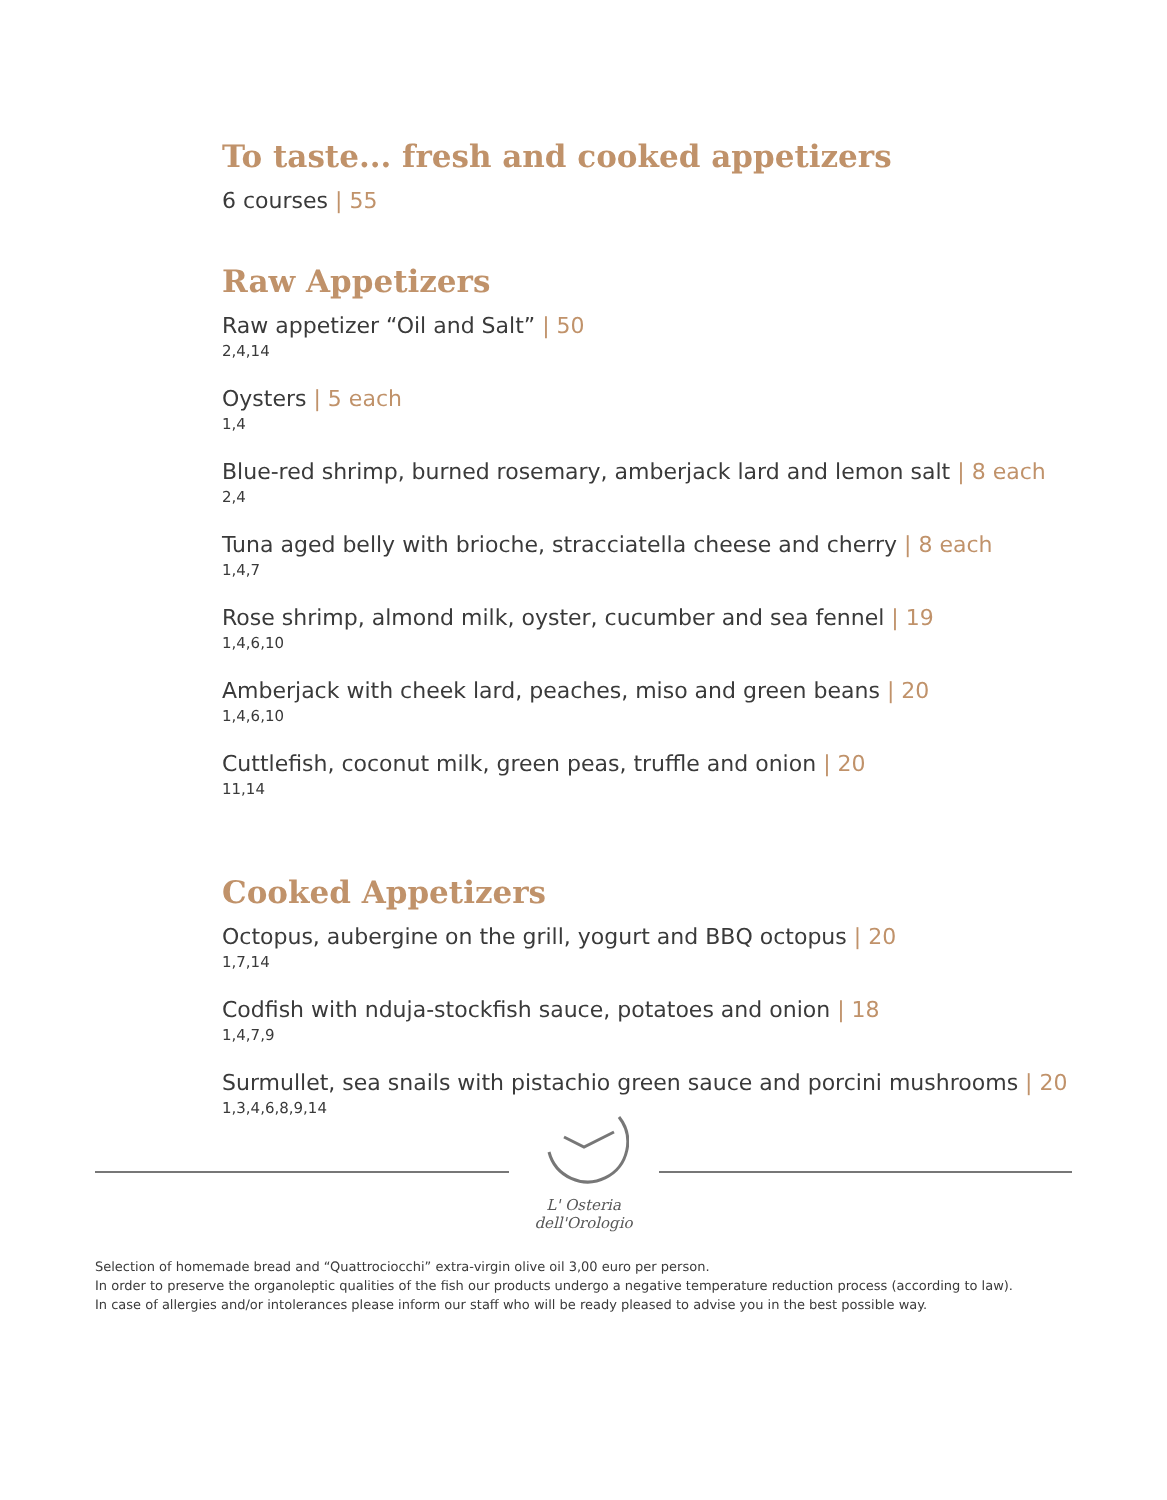To taste... fresh and cooked appetizers
6 courses | 55
Raw Appetizers
Raw appetizer “Oil and Salt” | 50
2,4,14
Oysters | 5 each
1,4
Blue-red shrimp, burned rosemary, amberjack lard and lemon salt | 8 each
2,4
Tuna aged belly with brioche, stracciatella cheese and cherry | 8 each
1,4,7
Rose shrimp, almond milk, oyster, cucumber and sea fennel | 19
1,4,6,10
Amberjack with cheek lard, peaches, miso and green beans | 20
1,4,6,10
Cuttlefish, coconut milk, green peas, truffle and onion | 20
11,14
Cooked Appetizers
Octopus, aubergine on the grill, yogurt and BBQ octopus | 20
1,7,14
Codfish with nduja-stockfish sauce, potatoes and onion | 18
1,4,7,9
Surmullet, sea snails with pistachio green sauce and porcini mushrooms | 20
1,3,4,6,8,9,14
L' Osteria dell'Orologio
Selection of homemade bread and “Quattrociocchi” extra-virgin olive oil 3,00 euro per person.
In order to preserve the organoleptic qualities of the fish our products undergo a negative temperature reduction process (according to law).
In case of allergies and/or intolerances please inform our staff who will be ready pleased to advise you in the best possible way.